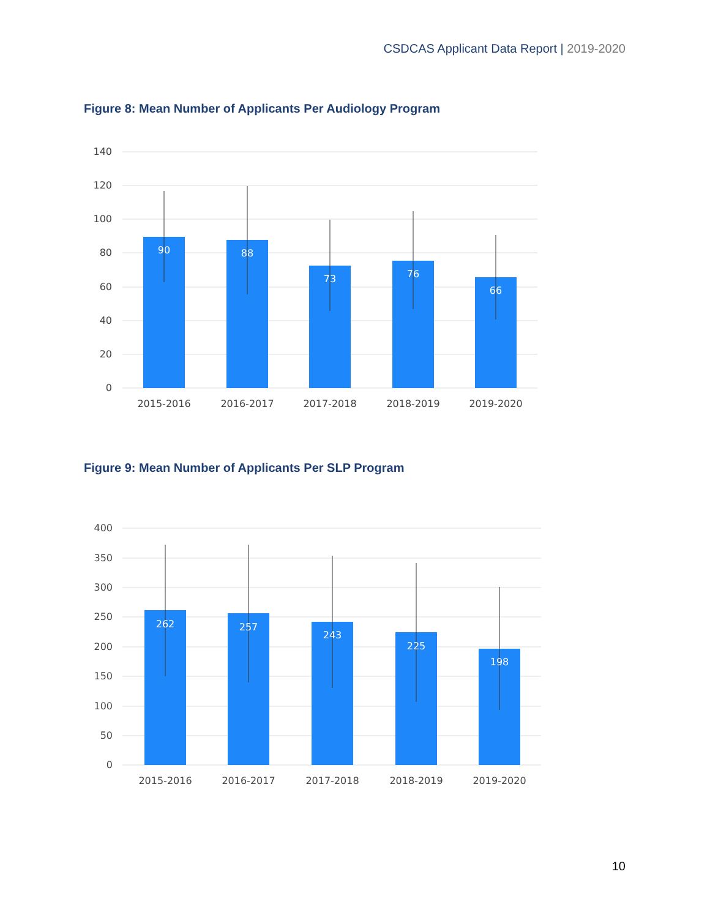CSDCAS Applicant Data Report | 2019-2020
Figure 8: Mean Number of Applicants Per Audiology Program
140
120
100
80
60
40
20
0
90
88
73
76
66
2015-2016
2016-2017
2017-2018
2018-2019
2019-2020
Figure 9: Mean Number of Applicants Per SLP Program
400
350
300
250
200
150
100
50
0
262
257
243
225
198
2015-2016
2016-2017
2017-2018
2018-2019
2019-2020
10